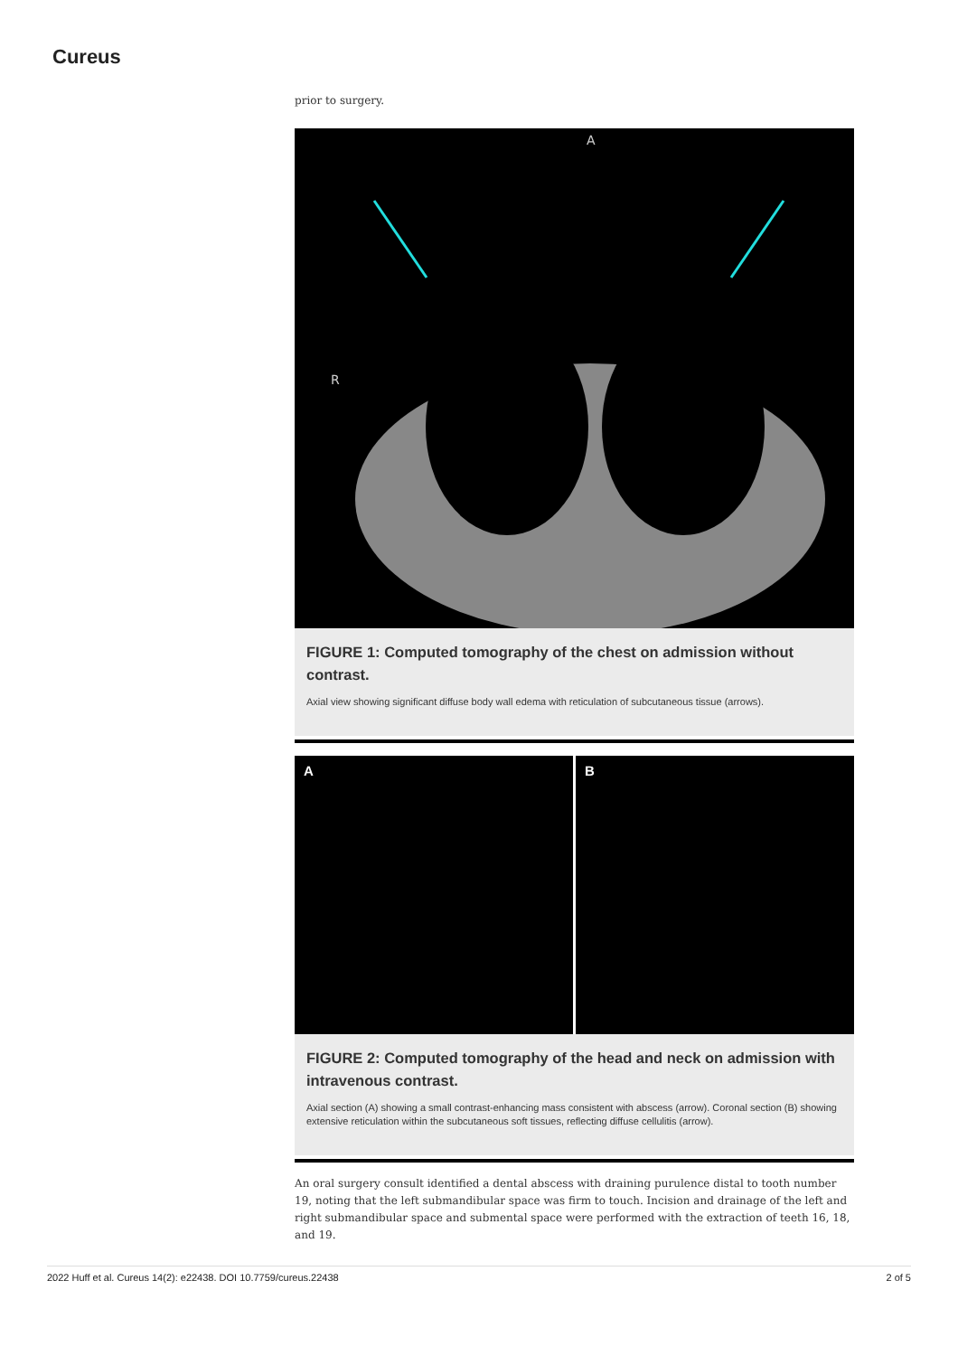Cureus
prior to surgery.
A
R
FIGURE 1: Computed tomography of the chest on admission without contrast.
Axial view showing significant diffuse body wall edema with reticulation of subcutaneous tissue (arrows).
A
B
FIGURE 2: Computed tomography of the head and neck on admission with intravenous contrast.
Axial section (A) showing a small contrast-enhancing mass consistent with abscess (arrow). Coronal section (B) showing extensive reticulation within the subcutaneous soft tissues, reflecting diffuse cellulitis (arrow).
An oral surgery consult identified a dental abscess with draining purulence distal to tooth number 19, noting that the left submandibular space was firm to touch. Incision and drainage of the left and right submandibular space and submental space were performed with the extraction of teeth 16, 18, and 19.
2022 Huff et al. Cureus 14(2): e22438. DOI 10.7759/cureus.22438 2 of 5